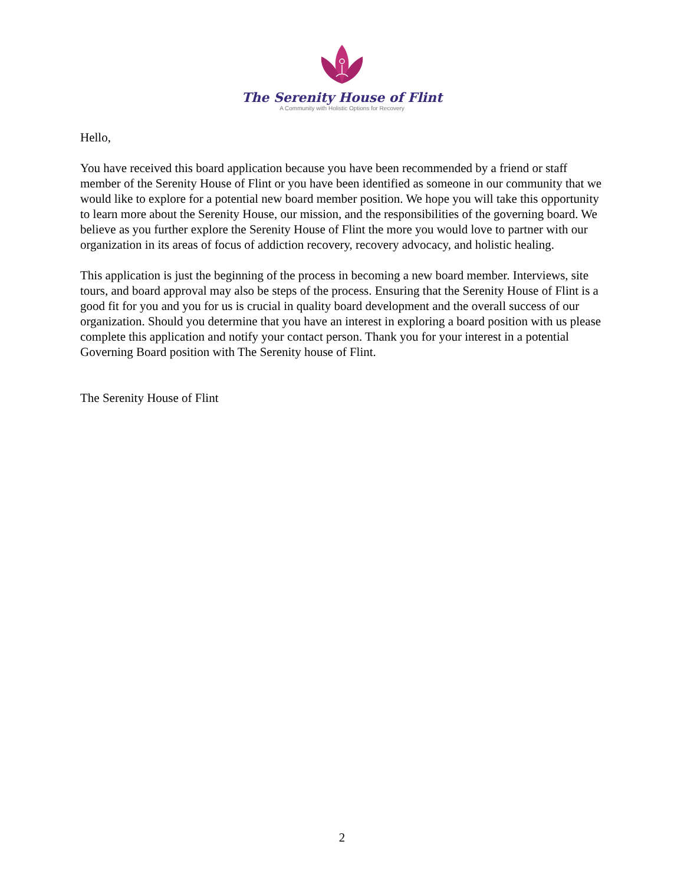The Serenity House of Flint
A Community with Holistic Options for Recovery
Hello,
You have received this board application because you have been recommended by a friend or staff member of the Serenity House of Flint or you have been identified as someone in our community that we would like to explore for a potential new board member position. We hope you will take this opportunity to learn more about the Serenity House, our mission, and the responsibilities of the governing board. We believe as you further explore the Serenity House of Flint the more you would love to partner with our organization in its areas of focus of addiction recovery, recovery advocacy, and holistic healing.
This application is just the beginning of the process in becoming a new board member. Interviews, site tours, and board approval may also be steps of the process. Ensuring that the Serenity House of Flint is a good fit for you and you for us is crucial in quality board development and the overall success of our organization. Should you determine that you have an interest in exploring a board position with us please complete this application and notify your contact person. Thank you for your interest in a potential Governing Board position with The Serenity house of Flint.
The Serenity House of Flint
2